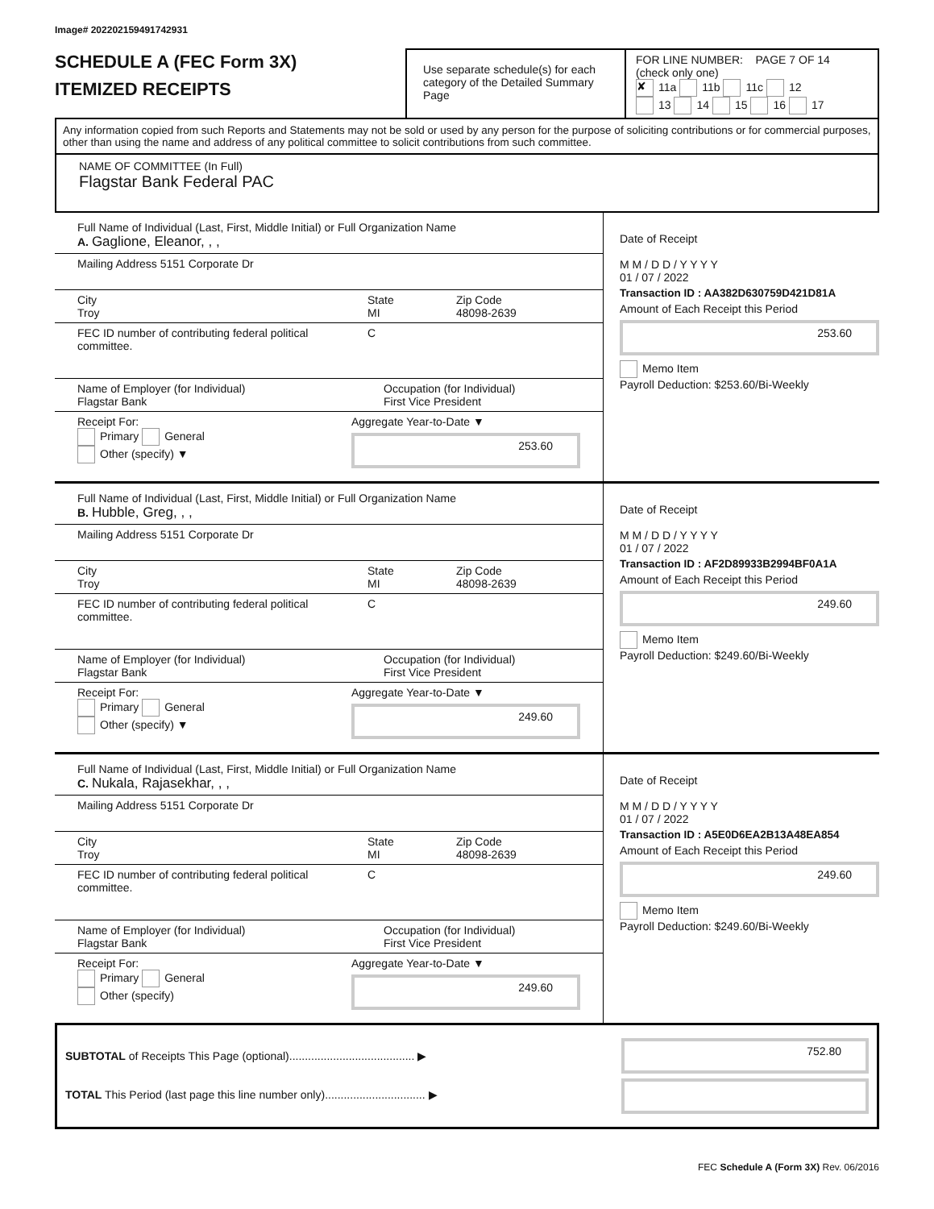Image# 202202159491742931
SCHEDULE A (FEC Form 3X)
ITEMIZED RECEIPTS
Use separate schedule(s) for each category of the Detailed Summary Page
FOR LINE NUMBER: PAGE 7 OF 14
(check only one)
✘ 11a 11b 11c 12
13 14 15 16 17
Any information copied from such Reports and Statements may not be sold or used by any person for the purpose of soliciting contributions or for commercial purposes, other than using the name and address of any political committee to solicit contributions from such committee.
NAME OF COMMITTEE (In Full)
Flagstar Bank Federal PAC
Full Name of Individual (Last, First, Middle Initial) or Full Organization Name
A. Gaglione, Eleanor, , ,
Mailing Address 5151 Corporate Dr
City
Troy
State
MI
Zip Code
48098-2639
FEC ID number of contributing federal political committee.
C
Name of Employer (for Individual)
Flagstar Bank
Occupation (for Individual)
First Vice President
Receipt For:
Primary General
Other (specify) ▼
Aggregate Year-to-Date ▼
253.60
Date of Receipt
M M / D D / Y Y Y Y
01 / 07 / 2022
Transaction ID : AA382D630759D421D81A
Amount of Each Receipt this Period
253.60
Memo Item
Payroll Deduction: $253.60/Bi-Weekly
Full Name of Individual (Last, First, Middle Initial) or Full Organization Name
B. Hubble, Greg, , ,
Mailing Address 5151 Corporate Dr
City
Troy
State
MI
Zip Code
48098-2639
FEC ID number of contributing federal political committee.
C
Name of Employer (for Individual)
Flagstar Bank
Occupation (for Individual)
First Vice President
Receipt For:
Primary General
Other (specify) ▼
Aggregate Year-to-Date ▼
249.60
Date of Receipt
M M / D D / Y Y Y Y
01 / 07 / 2022
Transaction ID : AF2D89933B2994BF0A1A
Amount of Each Receipt this Period
249.60
Memo Item
Payroll Deduction: $249.60/Bi-Weekly
Full Name of Individual (Last, First, Middle Initial) or Full Organization Name
C. Nukala, Rajasekhar, , ,
Mailing Address 5151 Corporate Dr
City
Troy
State
MI
Zip Code
48098-2639
FEC ID number of contributing federal political committee.
C
Name of Employer (for Individual)
Flagstar Bank
Occupation (for Individual)
First Vice President
Receipt For:
Primary General
Other (specify)
Aggregate Year-to-Date ▼
249.60
Date of Receipt
M M / D D / Y Y Y Y
01 / 07 / 2022
Transaction ID : A5E0D6EA2B13A48EA854
Amount of Each Receipt this Period
249.60
Memo Item
Payroll Deduction: $249.60/Bi-Weekly
SUBTOTAL of Receipts This Page (optional)........................................ ▶
TOTAL This Period (last page this line number only)................................ ▶
752.80
FEC Schedule A (Form 3X) Rev. 06/2016